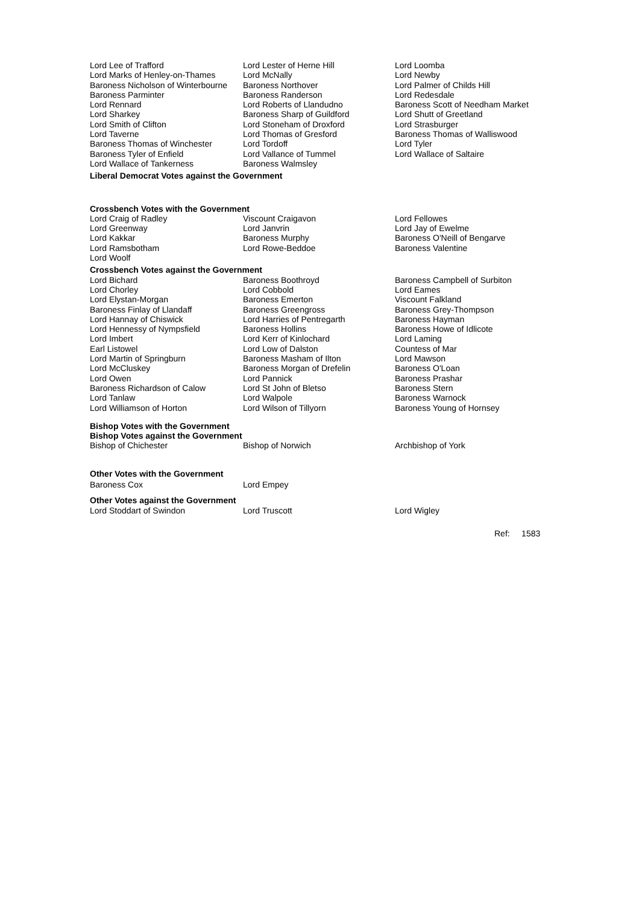| Lord Lee of Trafford | Lord Lester of Herne Hill | Lord Loomba |
| Lord Marks of Henley-on-Thames | Lord McNally | Lord Newby |
| Baroness Nicholson of Winterbourne | Baroness Northover | Lord Palmer of Childs Hill |
| Baroness Parminter | Baroness Randerson | Lord Redesdale |
| Lord Rennard | Lord Roberts of Llandudno | Baroness Scott of Needham Market |
| Lord Sharkey | Baroness Sharp of Guildford | Lord Shutt of Greetland |
| Lord Smith of Clifton | Lord Stoneham of Droxford | Lord Strasburger |
| Lord Taverne | Lord Thomas of Gresford | Baroness Thomas of Walliswood |
| Baroness Thomas of Winchester | Lord Tordoff | Lord Tyler |
| Baroness Tyler of Enfield | Lord Vallance of Tummel | Lord Wallace of Saltaire |
| Lord Wallace of Tankerness | Baroness Walmsley | |
Liberal Democrat Votes against the Government
Crossbench Votes with the Government
| Lord Craig of Radley | Viscount Craigavon | Lord Fellowes |
| Lord Greenway | Lord Janvrin | Lord Jay of Ewelme |
| Lord Kakkar | Baroness Murphy | Baroness O'Neill of Bengarve |
| Lord Ramsbotham | Lord Rowe-Beddoe | Baroness Valentine |
| Lord Woolf | | |
Crossbench Votes against the Government
| Lord Bichard | Baroness Boothroyd | Baroness Campbell of Surbiton |
| Lord Chorley | Lord Cobbold | Lord Eames |
| Lord Elystan-Morgan | Baroness Emerton | Viscount Falkland |
| Baroness Finlay of Llandaff | Baroness Greengross | Baroness Grey-Thompson |
| Lord Hannay of Chiswick | Lord Harries of Pentregarth | Baroness Hayman |
| Lord Hennessy of Nympsfield | Baroness Hollins | Baroness Howe of Idlicote |
| Lord Imbert | Lord Kerr of Kinlochard | Lord Laming |
| Earl Listowel | Lord Low of Dalston | Countess of Mar |
| Lord Martin of Springburn | Baroness Masham of Ilton | Lord Mawson |
| Lord McCluskey | Baroness Morgan of Drefelin | Baroness O'Loan |
| Lord Owen | Lord Pannick | Baroness Prashar |
| Baroness Richardson of Calow | Lord St John of Bletso | Baroness Stern |
| Lord Tanlaw | Lord Walpole | Baroness Warnock |
| Lord Williamson of Horton | Lord Wilson of Tillyorn | Baroness Young of Hornsey |
Bishop Votes with the Government
Bishop Votes against the Government
| Bishop of Chichester | Bishop of Norwich | Archbishop of York |
Other Votes with the Government
| Baroness Cox | Lord Empey | |
Other Votes against the Government
| Lord Stoddart of Swindon | Lord Truscott | Lord Wigley |
Ref: 1583